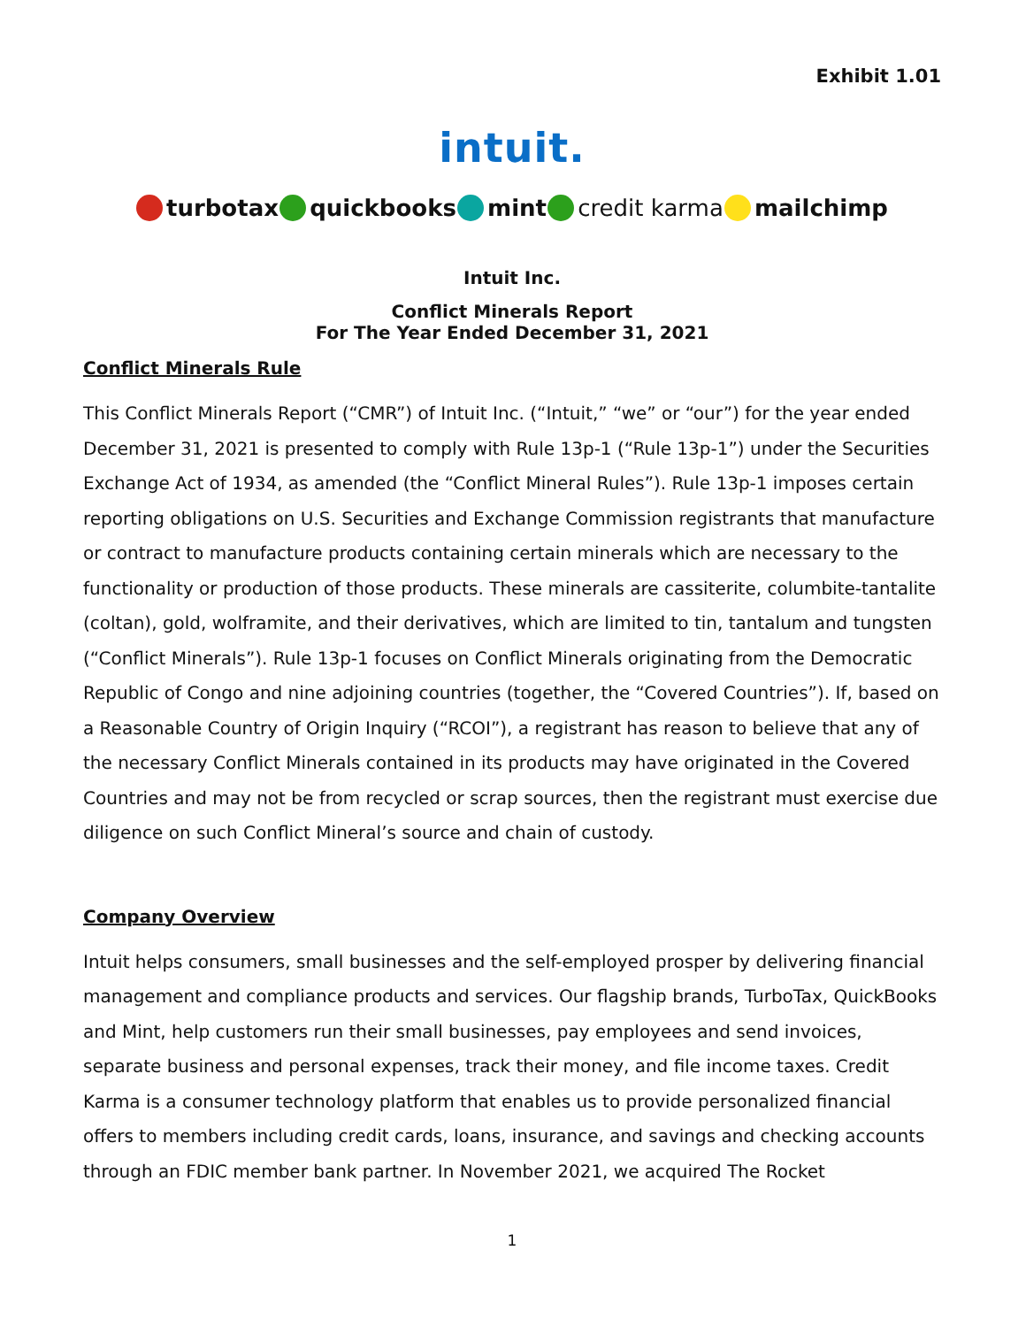Exhibit 1.01
intuit.
turbotax quickbooks mint credit karma mailchimp
Intuit Inc.
Conflict Minerals Report
For The Year Ended December 31, 2021
Conflict Minerals Rule
This Conflict Minerals Report (“CMR”) of Intuit Inc. (“Intuit,” “we” or “our”) for the year ended December 31, 2021 is presented to comply with Rule 13p-1 (“Rule 13p-1”) under the Securities Exchange Act of 1934, as amended (the “Conflict Mineral Rules”). Rule 13p-1 imposes certain reporting obligations on U.S. Securities and Exchange Commission registrants that manufacture or contract to manufacture products containing certain minerals which are necessary to the functionality or production of those products. These minerals are cassiterite, columbite-tantalite (coltan), gold, wolframite, and their derivatives, which are limited to tin, tantalum and tungsten (“Conflict Minerals”). Rule 13p-1 focuses on Conflict Minerals originating from the Democratic Republic of Congo and nine adjoining countries (together, the “Covered Countries”). If, based on a Reasonable Country of Origin Inquiry (“RCOI”), a registrant has reason to believe that any of the necessary Conflict Minerals contained in its products may have originated in the Covered Countries and may not be from recycled or scrap sources, then the registrant must exercise due diligence on such Conflict Mineral’s source and chain of custody.
Company Overview
Intuit helps consumers, small businesses and the self-employed prosper by delivering financial management and compliance products and services. Our flagship brands, TurboTax, QuickBooks and Mint, help customers run their small businesses, pay employees and send invoices, separate business and personal expenses, track their money, and file income taxes. Credit Karma is a consumer technology platform that enables us to provide personalized financial offers to members including credit cards, loans, insurance, and savings and checking accounts through an FDIC member bank partner. In November 2021, we acquired The Rocket
1